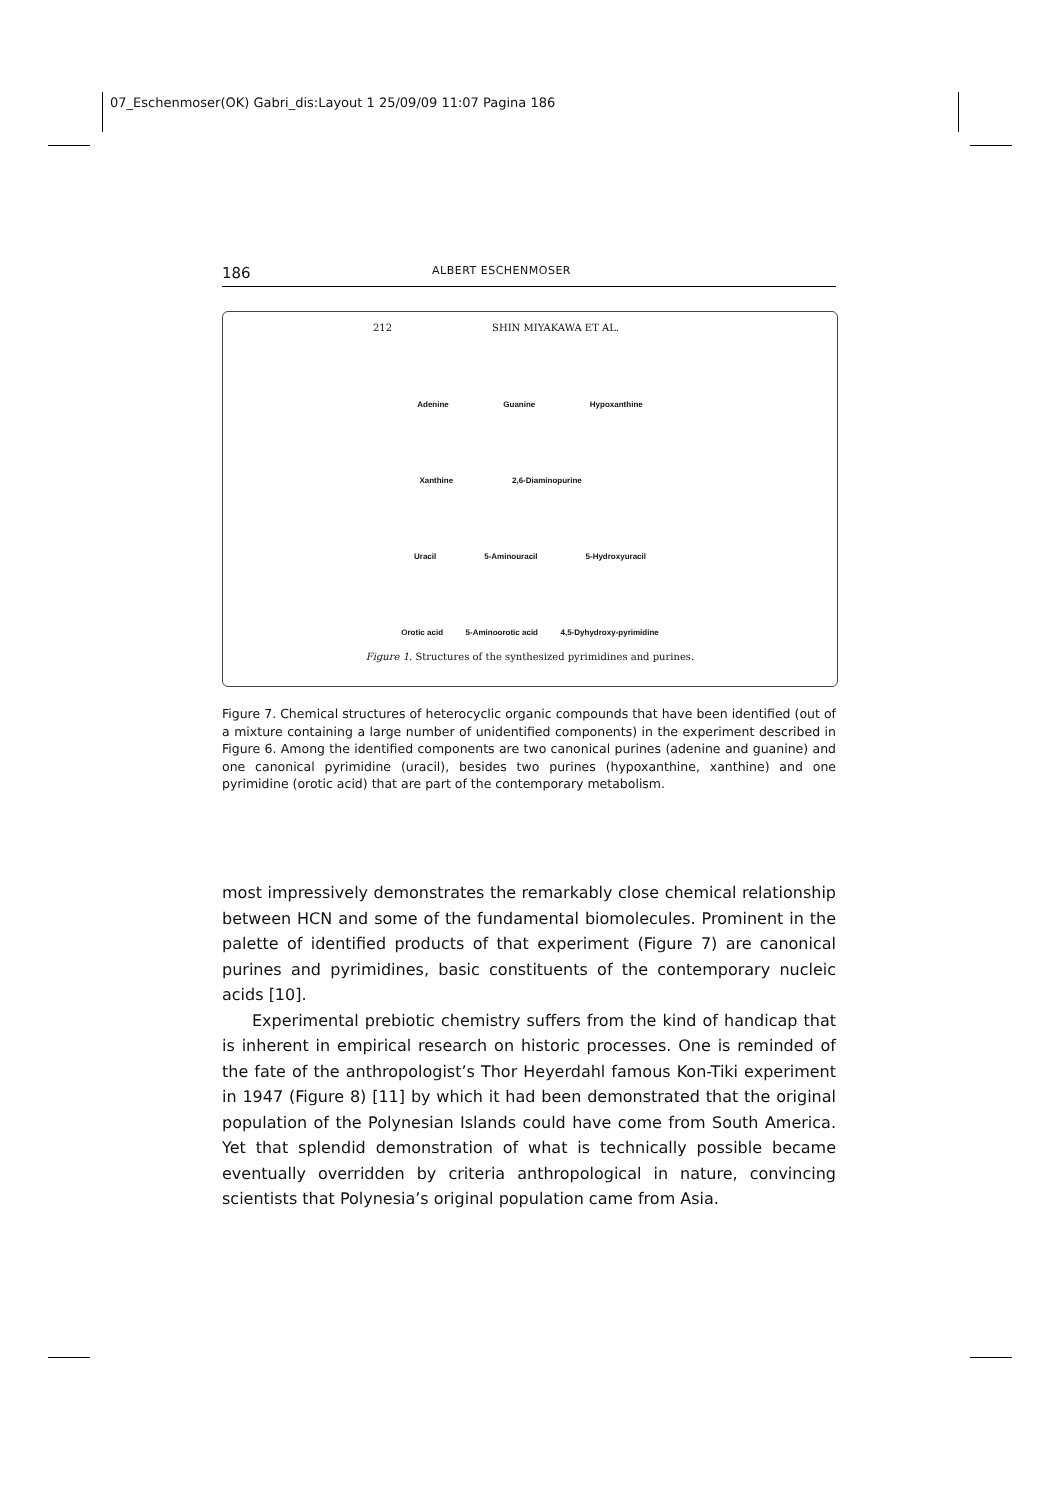07_Eschenmoser(OK) Gabri_dis:Layout 1 25/09/09 11:07 Pagina 186
186 ALBERT ESCHENMOSER
212 SHIN MIYAKAWA ET AL.
Adenine Guanine Hypoxanthine
Xanthine 2,6-Diaminopurine
Uracil 5-Aminouracil 5-Hydroxyuracil
Orotic acid 5-Aminoorotic acid 4,5-Dyhydroxy-pyrimidine
Figure 1. Structures of the synthesized pyrimidines and purines.
Figure 7. Chemical structures of heterocyclic organic compounds that have been identified (out of a mixture containing a large number of unidentified components) in the experiment described in Figure 6. Among the identified components are two canonical purines (adenine and guanine) and one canonical pyrimidine (uracil), besides two purines (hypoxanthine, xanthine) and one pyrimidine (orotic acid) that are part of the contemporary metabolism.
most impressively demonstrates the remarkably close chemical relationship between HCN and some of the fundamental biomolecules. Prominent in the palette of identified products of that experiment (Figure 7) are canonical purines and pyrimidines, basic constituents of the contemporary nucleic acids [10].
Experimental prebiotic chemistry suffers from the kind of handicap that is inherent in empirical research on historic processes. One is reminded of the fate of the anthropologist’s Thor Heyerdahl famous Kon-Tiki experiment in 1947 (Figure 8) [11] by which it had been demonstrated that the original population of the Polynesian Islands could have come from South America. Yet that splendid demonstration of what is technically possible became eventually overridden by criteria anthropological in nature, convincing scientists that Polynesia’s original population came from Asia.